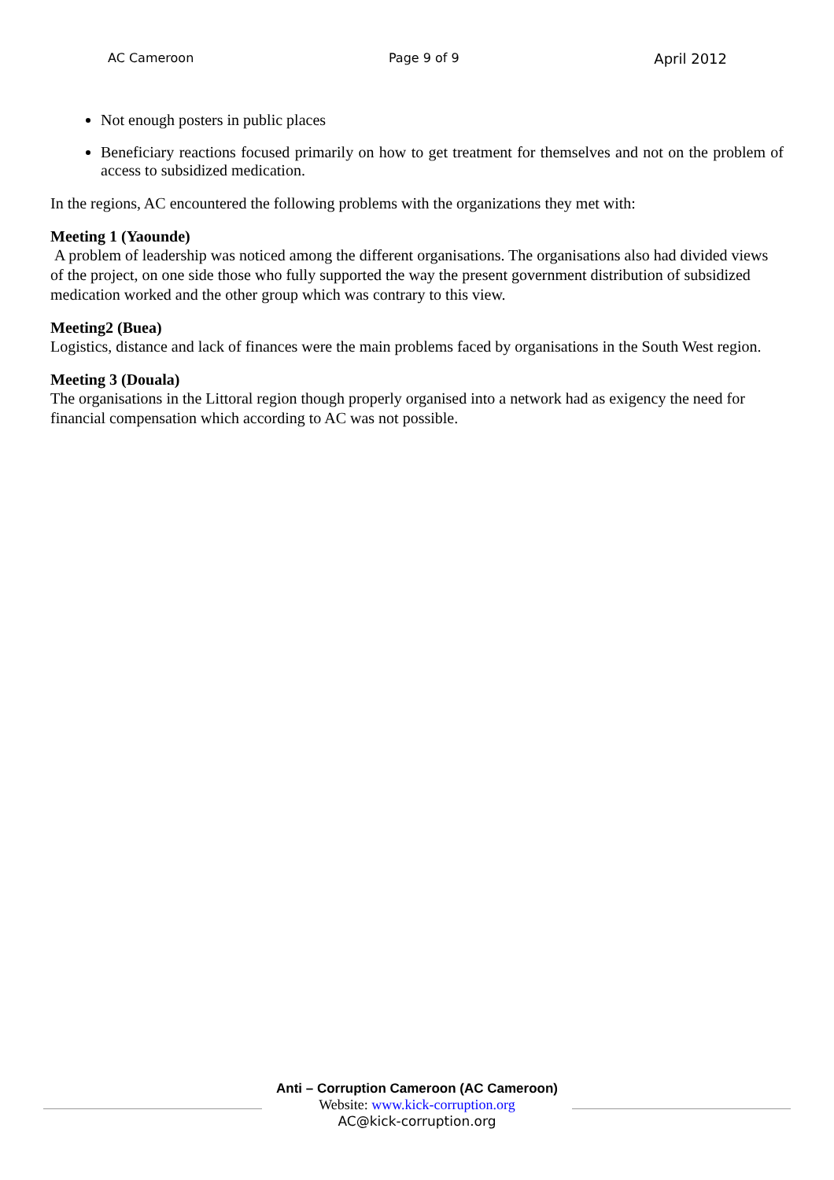AC Cameroon Page 9 of 9 April 2012
Not enough posters in public places
Beneficiary reactions focused primarily on how to get treatment for themselves and not on the problem of access to subsidized medication.
In the regions, AC encountered the following problems with the organizations they met with:
Meeting 1 (Yaounde)
A problem of leadership was noticed among the different organisations. The organisations also had divided views of the project, on one side those who fully supported the way the present government distribution of subsidized medication worked and the other group which was contrary to this view.
Meeting2 (Buea)
Logistics, distance and lack of finances were the main problems faced by organisations in the South West region.
Meeting 3 (Douala)
The organisations in the Littoral region though properly organised into a network had as exigency the need for financial compensation which according to AC was not possible.
Anti – Corruption Cameroon (AC Cameroon)
Website: www.kick-corruption.org
AC@kick-corruption.org